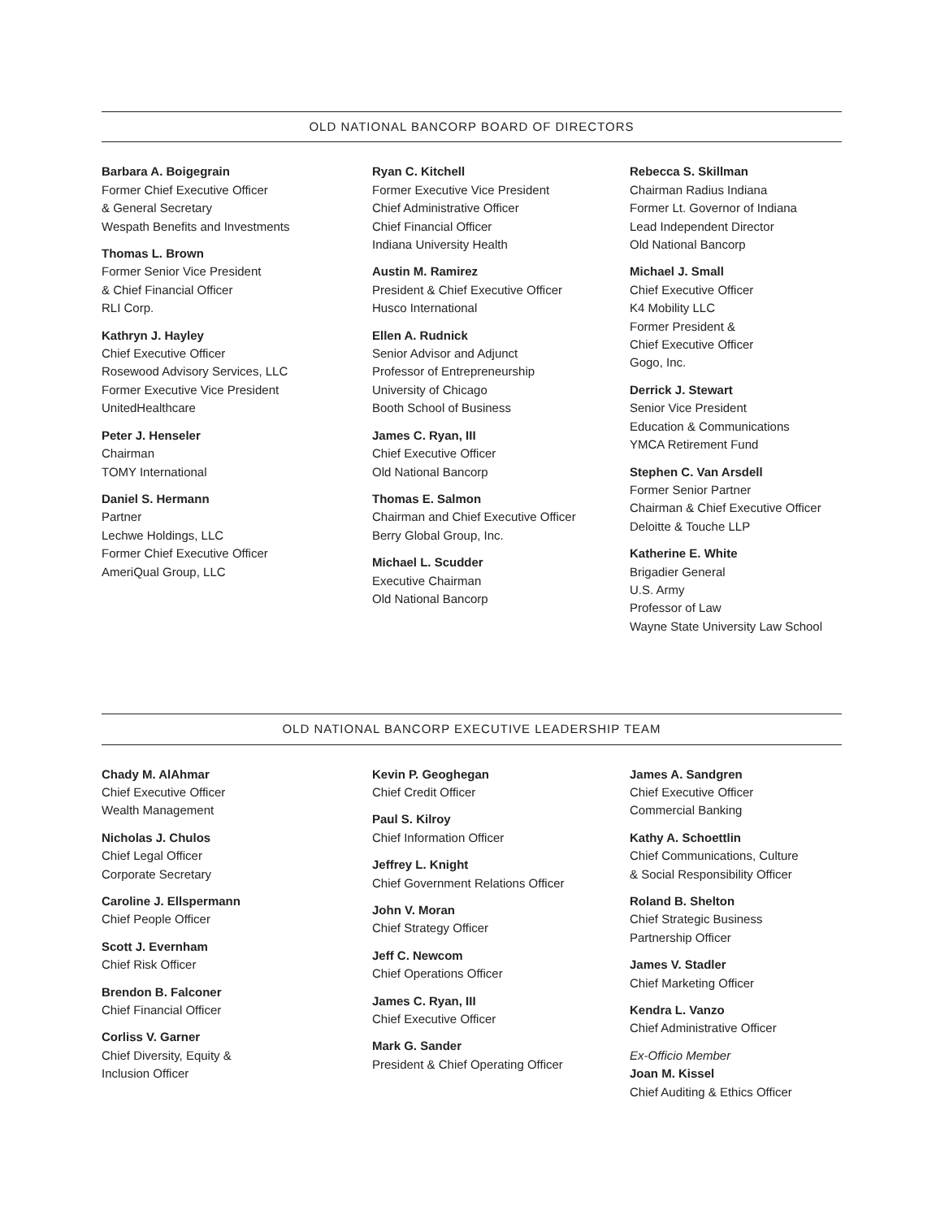OLD NATIONAL BANCORP BOARD OF DIRECTORS
Barbara A. Boigegrain
Former Chief Executive Officer
& General Secretary
Wespath Benefits and Investments
Thomas L. Brown
Former Senior Vice President
& Chief Financial Officer
RLI Corp.
Kathryn J. Hayley
Chief Executive Officer
Rosewood Advisory Services, LLC
Former Executive Vice President
UnitedHealthcare
Peter J. Henseler
Chairman
TOMY International
Daniel S. Hermann
Partner
Lechwe Holdings, LLC
Former Chief Executive Officer
AmeriQual Group, LLC
Ryan C. Kitchell
Former Executive Vice President
Chief Administrative Officer
Chief Financial Officer
Indiana University Health
Austin M. Ramirez
President & Chief Executive Officer
Husco International
Ellen A. Rudnick
Senior Advisor and Adjunct
Professor of Entrepreneurship
University of Chicago
Booth School of Business
James C. Ryan, III
Chief Executive Officer
Old National Bancorp
Thomas E. Salmon
Chairman and Chief Executive Officer
Berry Global Group, Inc.
Michael L. Scudder
Executive Chairman
Old National Bancorp
Rebecca S. Skillman
Chairman Radius Indiana
Former Lt. Governor of Indiana
Lead Independent Director
Old National Bancorp
Michael J. Small
Chief Executive Officer
K4 Mobility LLC
Former President &
Chief Executive Officer
Gogo, Inc.
Derrick J. Stewart
Senior Vice President
Education & Communications
YMCA Retirement Fund
Stephen C. Van Arsdell
Former Senior Partner
Chairman & Chief Executive Officer
Deloitte & Touche LLP
Katherine E. White
Brigadier General
U.S. Army
Professor of Law
Wayne State University Law School
OLD NATIONAL BANCORP EXECUTIVE LEADERSHIP TEAM
Chady M. AlAhmar
Chief Executive Officer
Wealth Management
Nicholas J. Chulos
Chief Legal Officer
Corporate Secretary
Caroline J. Ellspermann
Chief People Officer
Scott J. Evernham
Chief Risk Officer
Brendon B. Falconer
Chief Financial Officer
Corliss V. Garner
Chief Diversity, Equity &
Inclusion Officer
Kevin P. Geoghegan
Chief Credit Officer
Paul S. Kilroy
Chief Information Officer
Jeffrey L. Knight
Chief Government Relations Officer
John V. Moran
Chief Strategy Officer
Jeff C. Newcom
Chief Operations Officer
James C. Ryan, III
Chief Executive Officer
Mark G. Sander
President & Chief Operating Officer
James A. Sandgren
Chief Executive Officer
Commercial Banking
Kathy A. Schoettlin
Chief Communications, Culture
& Social Responsibility Officer
Roland B. Shelton
Chief Strategic Business
Partnership Officer
James V. Stadler
Chief Marketing Officer
Kendra L. Vanzo
Chief Administrative Officer
Ex-Officio Member
Joan M. Kissel
Chief Auditing & Ethics Officer